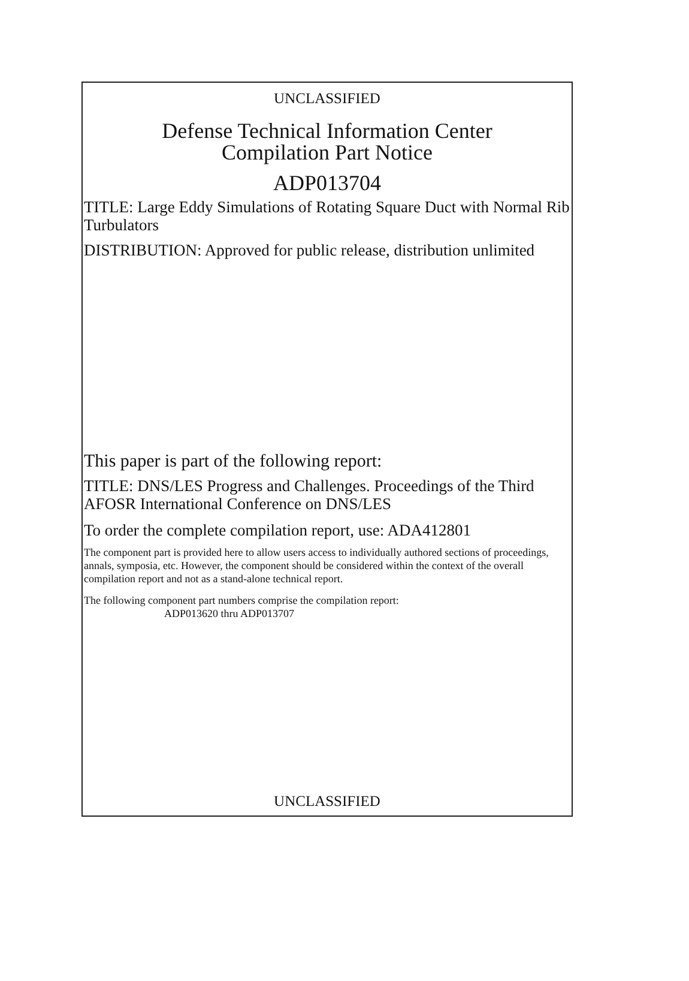UNCLASSIFIED
Defense Technical Information Center
Compilation Part Notice
ADP013704
TITLE: Large Eddy Simulations of Rotating Square Duct with Normal Rib Turbulators
DISTRIBUTION: Approved for public release, distribution unlimited
This paper is part of the following report:
TITLE: DNS/LES Progress and Challenges. Proceedings of the Third AFOSR International Conference on DNS/LES
To order the complete compilation report, use: ADA412801
The component part is provided here to allow users access to individually authored sections of proceedings, annals, symposia, etc. However, the component should be considered within the context of the overall compilation report and not as a stand-alone technical report.
The following component part numbers comprise the compilation report:
ADP013620 thru ADP013707
UNCLASSIFIED